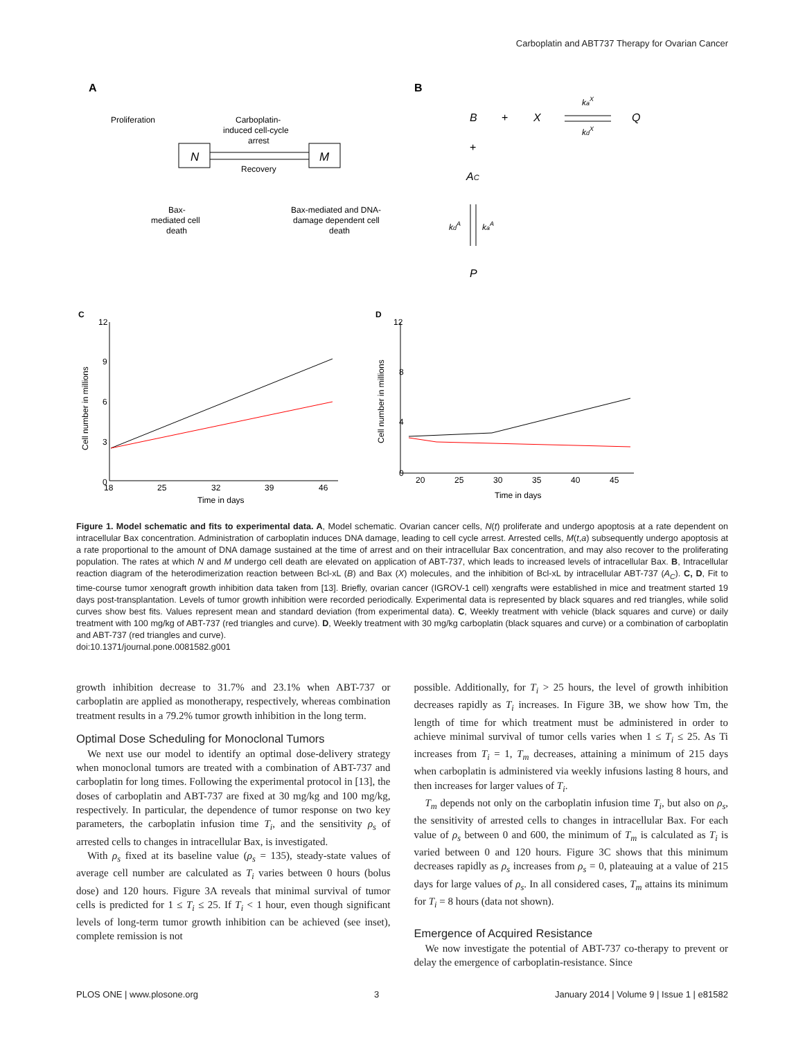Carboplatin and ABT737 Therapy for Ovarian Cancer
A
B
Proliferation
Carboplatin-
induced cell-cycle
arrest
N
M
Recovery
Bax-
mediated cell
death
Bax-mediated and DNA-
damage dependent cell
death
B
+
X
Q
+
AC
P
kaX
kdX
kdA
kaA
C
D
12
9
6
3
0
18
25
32
39
46
Time in days
Cell number in millions
12
8
4
0
20
25
30
35
40
45
Time in days
Cell number in millions
Figure 1. Model schematic and fits to experimental data. A, Model schematic. Ovarian cancer cells, N(t) proliferate and undergo apoptosis at a rate dependent on intracellular Bax concentration. Administration of carboplatin induces DNA damage, leading to cell cycle arrest. Arrested cells, M(t,a) subsequently undergo apoptosis at a rate proportional to the amount of DNA damage sustained at the time of arrest and on their intracellular Bax concentration, and may also recover to the proliferating population. The rates at which N and M undergo cell death are elevated on application of ABT-737, which leads to increased levels of intracellular Bax. B, Intracellular reaction diagram of the heterodimerization reaction between Bcl-xL (B) and Bax (X) molecules, and the inhibition of Bcl-xL by intracellular ABT-737 (A<sub>C</sub>). C, D, Fit to time-course tumor xenograft growth inhibition data taken from [13]. Briefly, ovarian cancer (IGROV-1 cell) xengrafts were established in mice and treatment started 19 days post-transplantation. Levels of tumor growth inhibition were recorded periodically. Experimental data is represented by black squares and red triangles, while solid curves show best fits. Values represent mean and standard deviation (from experimental data). C, Weekly treatment with vehicle (black squares and curve) or daily treatment with 100 mg/kg of ABT-737 (red triangles and curve). D, Weekly treatment with 30 mg/kg carboplatin (black squares and curve) or a combination of carboplatin and ABT-737 (red triangles and curve).
doi:10.1371/journal.pone.0081582.g001
growth inhibition decrease to 31.7% and 23.1% when ABT-737 or carboplatin are applied as monotherapy, respectively, whereas combination treatment results in a 79.2% tumor growth inhibition in the long term.
Optimal Dose Scheduling for Monoclonal Tumors
We next use our model to identify an optimal dose-delivery strategy when monoclonal tumors are treated with a combination of ABT-737 and carboplatin for long times. Following the experimental protocol in [13], the doses of carboplatin and ABT-737 are fixed at 30 mg/kg and 100 mg/kg, respectively. In particular, the dependence of tumor response on two key parameters, the carboplatin infusion time T<sub>i</sub>, and the sensitivity ρ<sub>s</sub> of arrested cells to changes in intracellular Bax, is investigated.
With ρ<sub>s</sub> fixed at its baseline value (ρ<sub>s</sub> = 135), steady-state values of average cell number are calculated as T<sub>i</sub> varies between 0 hours (bolus dose) and 120 hours. Figure 3A reveals that minimal survival of tumor cells is predicted for 1 ≤ T<sub>i</sub> ≤ 25. If T<sub>i</sub> < 1 hour, even though significant levels of long-term tumor growth inhibition can be achieved (see inset), complete remission is not
possible. Additionally, for T<sub>i</sub> > 25 hours, the level of growth inhibition decreases rapidly as T<sub>i</sub> increases. In Figure 3B, we show how Tm, the length of time for which treatment must be administered in order to achieve minimal survival of tumor cells varies when 1 ≤ T<sub>i</sub> ≤ 25. As Ti increases from T<sub>i</sub> = 1, T<sub>m</sub> decreases, attaining a minimum of 215 days when carboplatin is administered via weekly infusions lasting 8 hours, and then increases for larger values of T<sub>i</sub>.
T<sub>m</sub> depends not only on the carboplatin infusion time T<sub>i</sub>, but also on ρ<sub>s</sub>, the sensitivity of arrested cells to changes in intracellular Bax. For each value of ρ<sub>s</sub> between 0 and 600, the minimum of T<sub>m</sub> is calculated as T<sub>i</sub> is varied between 0 and 120 hours. Figure 3C shows that this minimum decreases rapidly as ρ<sub>s</sub> increases from ρ<sub>s</sub> = 0, plateauing at a value of 215 days for large values of ρ<sub>s</sub>. In all considered cases, T<sub>m</sub> attains its minimum for T<sub>i</sub> = 8 hours (data not shown).
Emergence of Acquired Resistance
We now investigate the potential of ABT-737 co-therapy to prevent or delay the emergence of carboplatin-resistance. Since
PLOS ONE | www.plosone.org 3 January 2014 | Volume 9 | Issue 1 | e81582